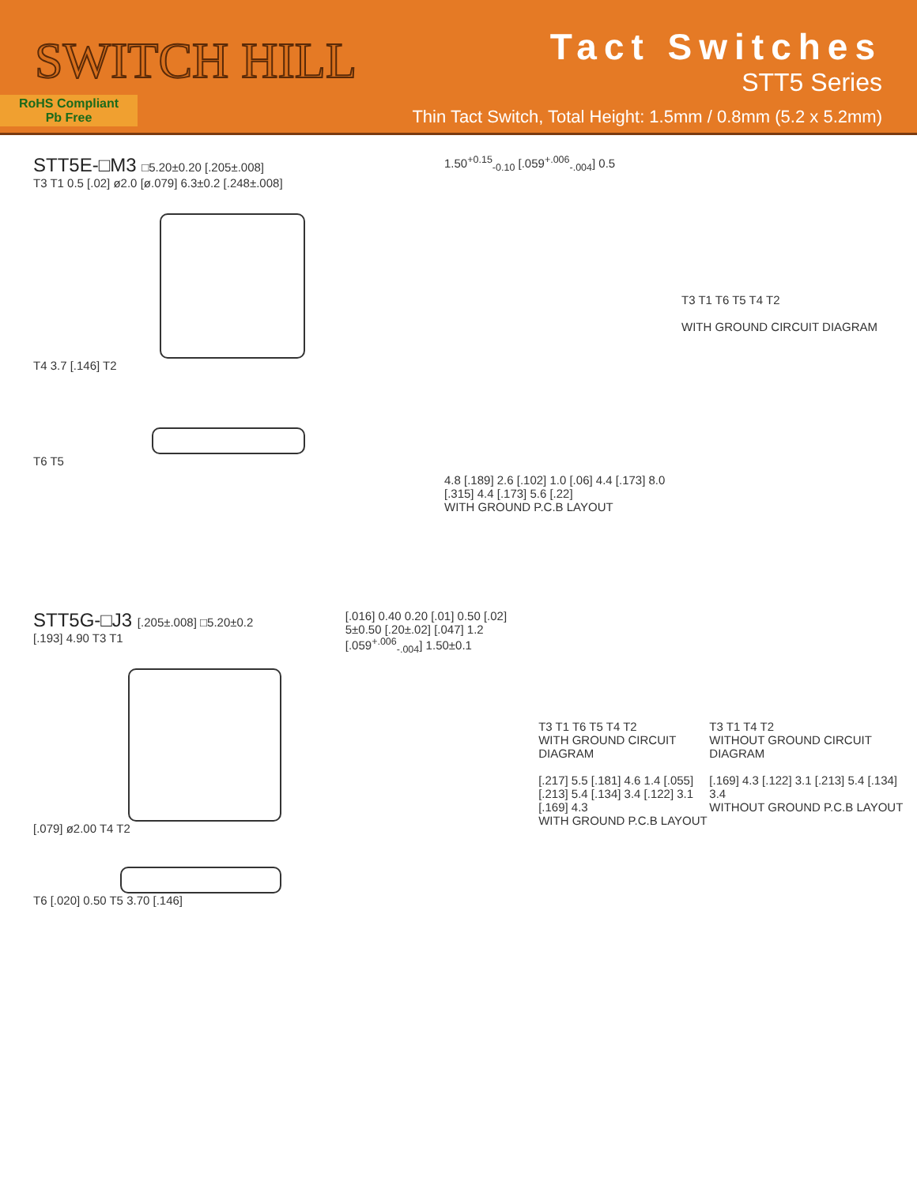SWITCH HILL
RoHS Compliant
Pb Free
Tact Switches
STT5 Series
Thin Tact Switch, Total Height: 1.5mm / 0.8mm (5.2 x 5.2mm)
STT5E-□M3 □5.20±0.20 [.205±.008]
T3 T1 0.5 [.02] ø2.0 [ø.079] 6.3±0.2 [.248±.008]
T4 3.7 [.146] T2
T6 T5
1.50<sup>+0.15</sup><sub>-0.10</sub> [.059<sup>+.006</sup><sub>-.004</sub>] 0.5
4.8 [.189] 2.6 [.102] 1.0 [.06] 4.4 [.173] 8.0 [.315] 4.4 [.173] 5.6 [.22]
WITH GROUND P.C.B LAYOUT
T3 T1 T6 T5 T4 T2
WITH GROUND CIRCUIT DIAGRAM
STT5G-□J3 [.205±.008] □5.20±0.2
[.193] 4.90 T3 T1
[.079] ø2.00 T4 T2
T6 [.020] 0.50 T5 3.70 [.146]
[.016] 0.40 0.20 [.01] 0.50 [.02] 5±0.50 [.20±.02] [.047] 1.2 [.059<sup>+.006</sup><sub>-.004</sub>] 1.50±0.1
T3 T1 T6 T5 T4 T2
WITH GROUND CIRCUIT DIAGRAM
[.217] 5.5 [.181] 4.6 1.4 [.055] [.213] 5.4 [.134] 3.4 [.122] 3.1 [.169] 4.3
WITH GROUND P.C.B LAYOUT
T3 T1 T4 T2
WITHOUT GROUND CIRCUIT DIAGRAM
[.169] 4.3 [.122] 3.1 [.213] 5.4 [.134] 3.4
WITHOUT GROUND P.C.B LAYOUT